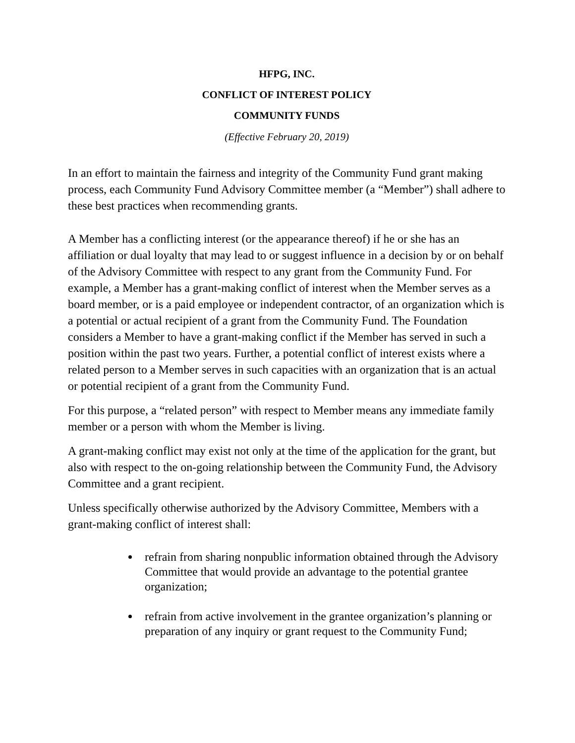HFPG, INC.
CONFLICT OF INTEREST POLICY
COMMUNITY FUNDS
(Effective February 20, 2019)
In an effort to maintain the fairness and integrity of the Community Fund grant making process, each Community Fund Advisory Committee member (a “Member”) shall adhere to these best practices when recommending grants.
A Member has a conflicting interest (or the appearance thereof) if he or she has an affiliation or dual loyalty that may lead to or suggest influence in a decision by or on behalf of the Advisory Committee with respect to any grant from the Community Fund. For example, a Member has a grant-making conflict of interest when the Member serves as a board member, or is a paid employee or independent contractor, of an organization which is a potential or actual recipient of a grant from the Community Fund. The Foundation considers a Member to have a grant-making conflict if the Member has served in such a position within the past two years. Further, a potential conflict of interest exists where a related person to a Member serves in such capacities with an organization that is an actual or potential recipient of a grant from the Community Fund.
For this purpose, a “related person” with respect to Member means any immediate family member or a person with whom the Member is living.
A grant-making conflict may exist not only at the time of the application for the grant, but also with respect to the on-going relationship between the Community Fund, the Advisory Committee and a grant recipient.
Unless specifically otherwise authorized by the Advisory Committee, Members with a grant-making conflict of interest shall:
refrain from sharing nonpublic information obtained through the Advisory Committee that would provide an advantage to the potential grantee organization;
refrain from active involvement in the grantee organization’s planning or preparation of any inquiry or grant request to the Community Fund;